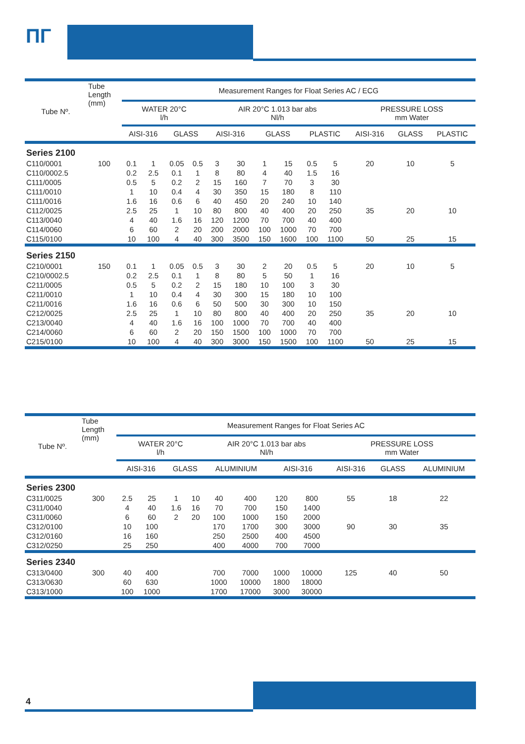ПГ
| Tube Nº. | Tube Length (mm) | Measurement Ranges for Float Series AC / ECG | | | | | | | | | | | | |
| --- | --- | --- | --- | --- | --- | --- | --- | --- | --- | --- | --- | --- | --- | --- |
| | | WATER 20°C l/h | | | | AIR 20°C 1.013 bar abs Nl/h | | | | | | PRESSURE LOSS mm Water | | |
| | | AISI-316 | | GLASS | | AISI-316 | | GLASS | | PLASTIC | | AISI-316 | GLASS | PLASTIC |
| Series 2100 | | | | | | | | | | | | | | |
| C110/0001 | 100 | 0.1 | 1 | 0.05 | 0.5 | 3 | 30 | 1 | 15 | 0.5 | 5 | 20 | 10 | 5 |
| C110/0002.5 | | 0.2 | 2.5 | 0.1 | 1 | 8 | 80 | 4 | 40 | 1.5 | 16 | | | |
| C111/0005 | | 0.5 | 5 | 0.2 | 2 | 15 | 160 | 7 | 70 | 3 | 30 | | | |
| C111/0010 | | 1 | 10 | 0.4 | 4 | 30 | 350 | 15 | 180 | 8 | 110 | | | |
| C111/0016 | | 1.6 | 16 | 0.6 | 6 | 40 | 450 | 20 | 240 | 10 | 140 | | | |
| C112/0025 | | 2.5 | 25 | 1 | 10 | 80 | 800 | 40 | 400 | 20 | 250 | 35 | 20 | 10 |
| C113/0040 | | 4 | 40 | 1.6 | 16 | 120 | 1200 | 70 | 700 | 40 | 400 | | | |
| C114/0060 | | 6 | 60 | 2 | 20 | 200 | 2000 | 100 | 1000 | 70 | 700 | | | |
| C115/0100 | | 10 | 100 | 4 | 40 | 300 | 3500 | 150 | 1600 | 100 | 1100 | 50 | 25 | 15 |
| Series 2150 | | | | | | | | | | | | | | |
| C210/0001 | 150 | 0.1 | 1 | 0.05 | 0.5 | 3 | 30 | 2 | 20 | 0.5 | 5 | 20 | 10 | 5 |
| C210/0002.5 | | 0.2 | 2.5 | 0.1 | 1 | 8 | 80 | 5 | 50 | 1 | 16 | | | |
| C211/0005 | | 0.5 | 5 | 0.2 | 2 | 15 | 180 | 10 | 100 | 3 | 30 | | | |
| C211/0010 | | 1 | 10 | 0.4 | 4 | 30 | 300 | 15 | 180 | 10 | 100 | | | |
| C211/0016 | | 1.6 | 16 | 0.6 | 6 | 50 | 500 | 30 | 300 | 10 | 150 | | | |
| C212/0025 | | 2.5 | 25 | 1 | 10 | 80 | 800 | 40 | 400 | 20 | 250 | 35 | 20 | 10 |
| C213/0040 | | 4 | 40 | 1.6 | 16 | 100 | 1000 | 70 | 700 | 40 | 400 | | | |
| C214/0060 | | 6 | 60 | 2 | 20 | 150 | 1500 | 100 | 1000 | 70 | 700 | | | |
| C215/0100 | | 10 | 100 | 4 | 40 | 300 | 3000 | 150 | 1500 | 100 | 1100 | 50 | 25 | 15 |
| Tube Nº. | Tube Length (mm) | Measurement Ranges for Float Series AC | | | | | | | | | | |
| --- | --- | --- | --- | --- | --- | --- | --- | --- | --- | --- | --- | --- |
| | | WATER 20°C l/h | | | | AIR 20°C 1.013 bar abs Nl/h | | | | PRESSURE LOSS mm Water | | |
| | | AISI-316 | | GLASS | | ALUMINIUM | | AISI-316 | | AISI-316 | GLASS | ALUMINIUM |
| Series 2300 | | | | | | | | | | | | |
| C311/0025 | 300 | 2.5 | 25 | 1 | 10 | 40 | 400 | 120 | 800 | 55 | 18 | 22 |
| C311/0040 | | 4 | 40 | 1.6 | 16 | 70 | 700 | 150 | 1400 | | | |
| C311/0060 | | 6 | 60 | 2 | 20 | 100 | 1000 | 150 | 2000 | | | |
| C312/0100 | | 10 | 100 | | | 170 | 1700 | 300 | 3000 | 90 | 30 | 35 |
| C312/0160 | | 16 | 160 | | | 250 | 2500 | 400 | 4500 | | | |
| C312/0250 | | 25 | 250 | | | 400 | 4000 | 700 | 7000 | | | |
| Series 2340 | | | | | | | | | | | | |
| C313/0400 | 300 | 40 | 400 | | | 700 | 7000 | 1000 | 10000 | 125 | 40 | 50 |
| C313/0630 | | 60 | 630 | | | 1000 | 10000 | 1800 | 18000 | | | |
| C313/1000 | | 100 | 1000 | | | 1700 | 17000 | 3000 | 30000 | | | |
4